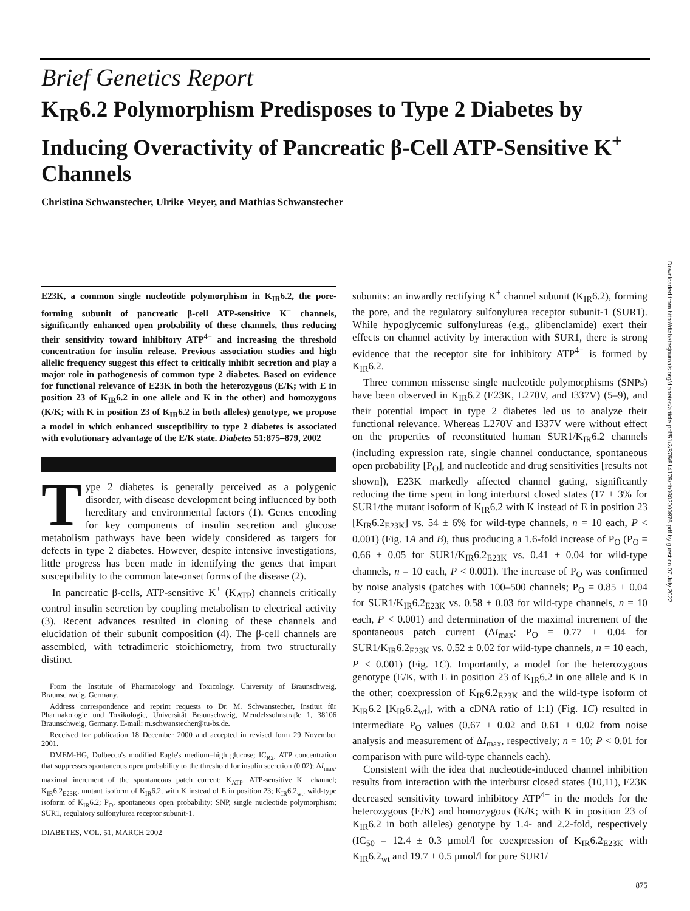Brief Genetics Report
K<sub>IR</sub>6.2 Polymorphism Predisposes to Type 2 Diabetes by Inducing Overactivity of Pancreatic β-Cell ATP-Sensitive K<sup>+</sup> Channels
Christina Schwanstecher, Ulrike Meyer, and Mathias Schwanstecher
E23K, a common single nucleotide polymorphism in K<sub>IR</sub>6.2, the pore-forming subunit of pancreatic β-cell ATP-sensitive K<sup>+</sup> channels, significantly enhanced open probability of these channels, thus reducing their sensitivity toward inhibitory ATP<sup>4−</sup> and increasing the threshold concentration for insulin release. Previous association studies and high allelic frequency suggest this effect to critically inhibit secretion and play a major role in pathogenesis of common type 2 diabetes. Based on evidence for functional relevance of E23K in both the heterozygous (E/K; with E in position 23 of K<sub>IR</sub>6.2 in one allele and K in the other) and homozygous (K/K; with K in position 23 of K<sub>IR</sub>6.2 in both alleles) genotype, we propose a model in which enhanced susceptibility to type 2 diabetes is associated with evolutionary advantage of the E/K state. Diabetes 51:875–879, 2002
Type 2 diabetes is generally perceived as a polygenic disorder, with disease development being influenced by both hereditary and environmental factors (1). Genes encoding for key components of insulin secretion and glucose metabolism pathways have been widely considered as targets for defects in type 2 diabetes. However, despite intensive investigations, little progress has been made in identifying the genes that impart susceptibility to the common late-onset forms of the disease (2).
In pancreatic β-cells, ATP-sensitive K<sup>+</sup> (K<sub>ATP</sub>) channels critically control insulin secretion by coupling metabolism to electrical activity (3). Recent advances resulted in cloning of these channels and elucidation of their subunit composition (4). The β-cell channels are assembled, with tetradimeric stoichiometry, from two structurally distinct
From the Institute of Pharmacology and Toxicology, University of Braunschweig, Braunschweig, Germany.
Address correspondence and reprint requests to Dr. M. Schwanstecher, Institut für Pharmakologie und Toxikologie, Universität Braunschweig, Mendelssohnstraβe 1, 38106 Braunschweig, Germany. E-mail: m.schwanstecher@tu-bs.de.
Received for publication 18 December 2000 and accepted in revised form 29 November 2001.
DMEM-HG, Dulbecco's modified Eagle's medium–high glucose; IC<sub>R2</sub>, ATP concentration that suppresses spontaneous open probability to the threshold for insulin secretion (0.02); ΔI<sub>max</sub>, maximal increment of the spontaneous patch current; K<sub>ATP</sub>, ATP-sensitive K<sup>+</sup> channel; K<sub>IR</sub>6.2<sub>E23K</sub>, mutant isoform of K<sub>IR</sub>6.2, with K instead of E in position 23; K<sub>IR</sub>6.2<sub>wt</sub>, wild-type isoform of K<sub>IR</sub>6.2; P<sub>O</sub>, spontaneous open probability; SNP, single nucleotide polymorphism; SUR1, regulatory sulfonylurea receptor subunit-1.
DIABETES, VOL. 51, MARCH 2002
subunits: an inwardly rectifying K<sup>+</sup> channel subunit (K<sub>IR</sub>6.2), forming the pore, and the regulatory sulfonylurea receptor subunit-1 (SUR1). While hypoglycemic sulfonylureas (e.g., glibenclamide) exert their effects on channel activity by interaction with SUR1, there is strong evidence that the receptor site for inhibitory ATP<sup>4−</sup> is formed by K<sub>IR</sub>6.2.
Three common missense single nucleotide polymorphisms (SNPs) have been observed in K<sub>IR</sub>6.2 (E23K, L270V, and I337V) (5–9), and their potential impact in type 2 diabetes led us to analyze their functional relevance. Whereas L270V and I337V were without effect on the properties of reconstituted human SUR1/K<sub>IR</sub>6.2 channels (including expression rate, single channel conductance, spontaneous open probability [P<sub>O</sub>], and nucleotide and drug sensitivities [results not shown]), E23K markedly affected channel gating, significantly reducing the time spent in long interburst closed states (17 ± 3% for SUR1/the mutant isoform of K<sub>IR</sub>6.2 with K instead of E in position 23 [K<sub>IR</sub>6.2<sub>E23K</sub>] vs. 54 ± 6% for wild-type channels, n = 10 each, P < 0.001) (Fig. 1A and B), thus producing a 1.6-fold increase of P<sub>O</sub> (P<sub>O</sub> = 0.66 ± 0.05 for SUR1/K<sub>IR</sub>6.2<sub>E23K</sub> vs. 0.41 ± 0.04 for wild-type channels, n = 10 each, P < 0.001). The increase of P<sub>O</sub> was confirmed by noise analysis (patches with 100–500 channels; P<sub>O</sub> = 0.85 ± 0.04 for SUR1/K<sub>IR</sub>6.2<sub>E23K</sub> vs. 0.58 ± 0.03 for wild-type channels, n = 10 each, P < 0.001) and determination of the maximal increment of the spontaneous patch current (ΔI<sub>max</sub>; P<sub>O</sub> = 0.77 ± 0.04 for SUR1/K<sub>IR</sub>6.2<sub>E23K</sub> vs. 0.52 ± 0.02 for wild-type channels, n = 10 each, P < 0.001) (Fig. 1C). Importantly, a model for the heterozygous genotype (E/K, with E in position 23 of K<sub>IR</sub>6.2 in one allele and K in the other; coexpression of K<sub>IR</sub>6.2<sub>E23K</sub> and the wild-type isoform of K<sub>IR</sub>6.2 [K<sub>IR</sub>6.2<sub>wt</sub>], with a cDNA ratio of 1:1) (Fig. 1C) resulted in intermediate P<sub>O</sub> values (0.67 ± 0.02 and 0.61 ± 0.02 from noise analysis and measurement of ΔI<sub>max</sub>, respectively; n = 10; P < 0.01 for comparison with pure wild-type channels each).
Consistent with the idea that nucleotide-induced channel inhibition results from interaction with the interburst closed states (10,11), E23K decreased sensitivity toward inhibitory ATP<sup>4−</sup> in the models for the heterozygous (E/K) and homozygous (K/K; with K in position 23 of K<sub>IR</sub>6.2 in both alleles) genotype by 1.4- and 2.2-fold, respectively (IC<sub>50</sub> = 12.4 ± 0.3 μmol/l for coexpression of K<sub>IR</sub>6.2<sub>E23K</sub> with K<sub>IR</sub>6.2<sub>wt</sub> and 19.7 ± 0.5 μmol/l for pure SUR1/
875
Downloaded from http://diabetesjournals.org/diabetes/article-pdf/51/3/875/514175/db0302000875.pdf by guest on 07 July 2022